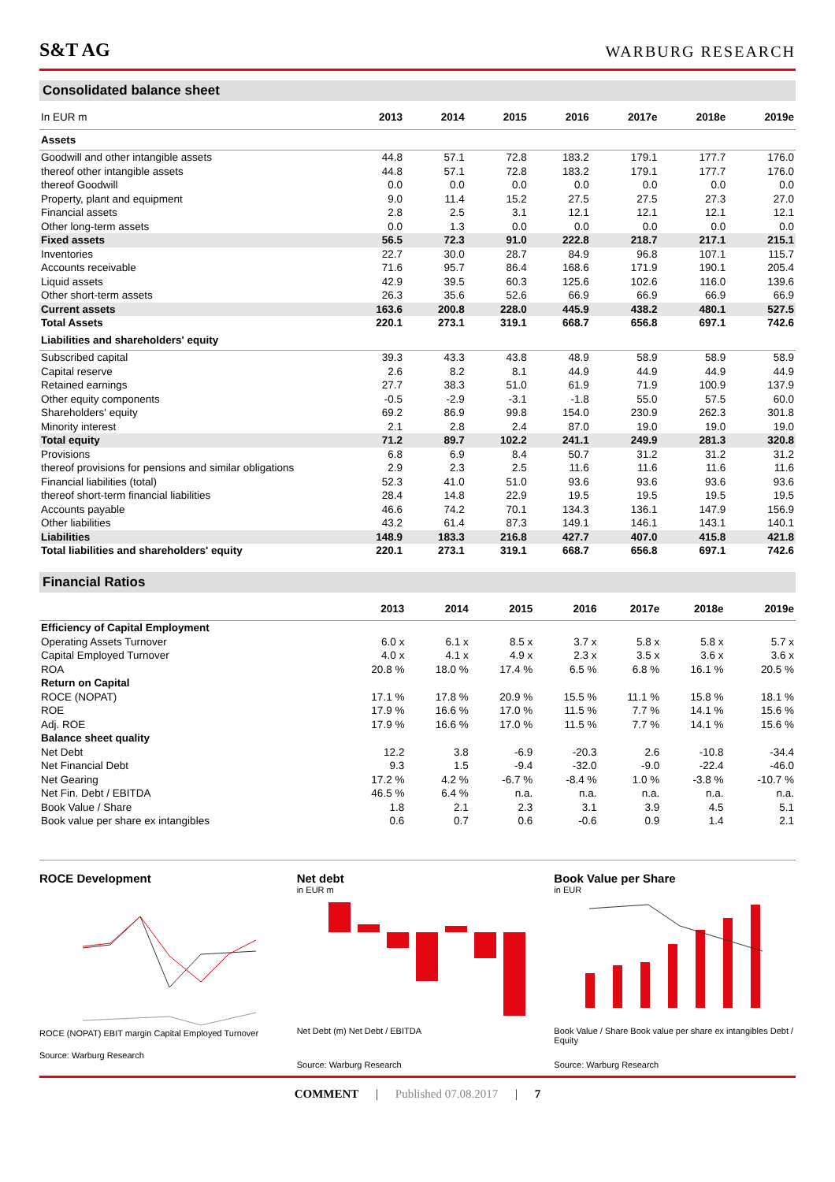S&T AG
WARBURG RESEARCH
Consolidated balance sheet
| In EUR m | 2013 | 2014 | 2015 | 2016 | 2017e | 2018e | 2019e |
| --- | --- | --- | --- | --- | --- | --- | --- |
| Assets | | | | | | | |
| Goodwill and other intangible assets | 44.8 | 57.1 | 72.8 | 183.2 | 179.1 | 177.7 | 176.0 |
| thereof other intangible assets | 44.8 | 57.1 | 72.8 | 183.2 | 179.1 | 177.7 | 176.0 |
| thereof Goodwill | 0.0 | 0.0 | 0.0 | 0.0 | 0.0 | 0.0 | 0.0 |
| Property, plant and equipment | 9.0 | 11.4 | 15.2 | 27.5 | 27.5 | 27.3 | 27.0 |
| Financial assets | 2.8 | 2.5 | 3.1 | 12.1 | 12.1 | 12.1 | 12.1 |
| Other long-term assets | 0.0 | 1.3 | 0.0 | 0.0 | 0.0 | 0.0 | 0.0 |
| Fixed assets | 56.5 | 72.3 | 91.0 | 222.8 | 218.7 | 217.1 | 215.1 |
| Inventories | 22.7 | 30.0 | 28.7 | 84.9 | 96.8 | 107.1 | 115.7 |
| Accounts receivable | 71.6 | 95.7 | 86.4 | 168.6 | 171.9 | 190.1 | 205.4 |
| Liquid assets | 42.9 | 39.5 | 60.3 | 125.6 | 102.6 | 116.0 | 139.6 |
| Other short-term assets | 26.3 | 35.6 | 52.6 | 66.9 | 66.9 | 66.9 | 66.9 |
| Current assets | 163.6 | 200.8 | 228.0 | 445.9 | 438.2 | 480.1 | 527.5 |
| Total Assets | 220.1 | 273.1 | 319.1 | 668.7 | 656.8 | 697.1 | 742.6 |
| Liabilities and shareholders' equity | | | | | | | |
| Subscribed capital | 39.3 | 43.3 | 43.8 | 48.9 | 58.9 | 58.9 | 58.9 |
| Capital reserve | 2.6 | 8.2 | 8.1 | 44.9 | 44.9 | 44.9 | 44.9 |
| Retained earnings | 27.7 | 38.3 | 51.0 | 61.9 | 71.9 | 100.9 | 137.9 |
| Other equity components | -0.5 | -2.9 | -3.1 | -1.8 | 55.0 | 57.5 | 60.0 |
| Shareholders' equity | 69.2 | 86.9 | 99.8 | 154.0 | 230.9 | 262.3 | 301.8 |
| Minority interest | 2.1 | 2.8 | 2.4 | 87.0 | 19.0 | 19.0 | 19.0 |
| Total equity | 71.2 | 89.7 | 102.2 | 241.1 | 249.9 | 281.3 | 320.8 |
| Provisions | 6.8 | 6.9 | 8.4 | 50.7 | 31.2 | 31.2 | 31.2 |
| thereof provisions for pensions and similar obligations | 2.9 | 2.3 | 2.5 | 11.6 | 11.6 | 11.6 | 11.6 |
| Financial liabilities (total) | 52.3 | 41.0 | 51.0 | 93.6 | 93.6 | 93.6 | 93.6 |
| thereof short-term financial liabilities | 28.4 | 14.8 | 22.9 | 19.5 | 19.5 | 19.5 | 19.5 |
| Accounts payable | 46.6 | 74.2 | 70.1 | 134.3 | 136.1 | 147.9 | 156.9 |
| Other liabilities | 43.2 | 61.4 | 87.3 | 149.1 | 146.1 | 143.1 | 140.1 |
| Liabilities | 148.9 | 183.3 | 216.8 | 427.7 | 407.0 | 415.8 | 421.8 |
| Total liabilities and shareholders' equity | 220.1 | 273.1 | 319.1 | 668.7 | 656.8 | 697.1 | 742.6 |
Financial Ratios
| | 2013 | 2014 | 2015 | 2016 | 2017e | 2018e | 2019e |
| --- | --- | --- | --- | --- | --- | --- | --- |
| Efficiency of Capital Employment | | | | | | | |
| Operating Assets Turnover | 6.0 x | 6.1 x | 8.5 x | 3.7 x | 5.8 x | 5.8 x | 5.7 x |
| Capital Employed Turnover | 4.0 x | 4.1 x | 4.9 x | 2.3 x | 3.5 x | 3.6 x | 3.6 x |
| ROA | 20.8 % | 18.0 % | 17.4 % | 6.5 % | 6.8 % | 16.1 % | 20.5 % |
| Return on Capital | | | | | | | |
| ROCE (NOPAT) | 17.1 % | 17.8 % | 20.9 % | 15.5 % | 11.1 % | 15.8 % | 18.1 % |
| ROE | 17.9 % | 16.6 % | 17.0 % | 11.5 % | 7.7 % | 14.1 % | 15.6 % |
| Adj. ROE | 17.9 % | 16.6 % | 17.0 % | 11.5 % | 7.7 % | 14.1 % | 15.6 % |
| Balance sheet quality | | | | | | | |
| Net Debt | 12.2 | 3.8 | -6.9 | -20.3 | 2.6 | -10.8 | -34.4 |
| Net Financial Debt | 9.3 | 1.5 | -9.4 | -32.0 | -9.0 | -22.4 | -46.0 |
| Net Gearing | 17.2 % | 4.2 % | -6.7 % | -8.4 % | 1.0 % | -3.8 % | -10.7 % |
| Net Fin. Debt / EBITDA | 46.5 % | 6.4 % | n.a. | n.a. | n.a. | n.a. | n.a. |
| Book Value / Share | 1.8 | 2.1 | 2.3 | 3.1 | 3.9 | 4.5 | 5.1 |
| Book value per share ex intangibles | 0.6 | 0.7 | 0.6 | -0.6 | 0.9 | 1.4 | 2.1 |
ROCE Development
ROCE (NOPAT) EBIT margin Capital Employed Turnover
Source: Warburg Research
Net debt
in EUR m
Net Debt (m) Net Debt / EBITDA
Source: Warburg Research
Book Value per Share
in EUR
Book Value / Share Book value per share ex intangibles Debt / Equity
Source: Warburg Research
COMMENT | Published 07.08.2017 | 7